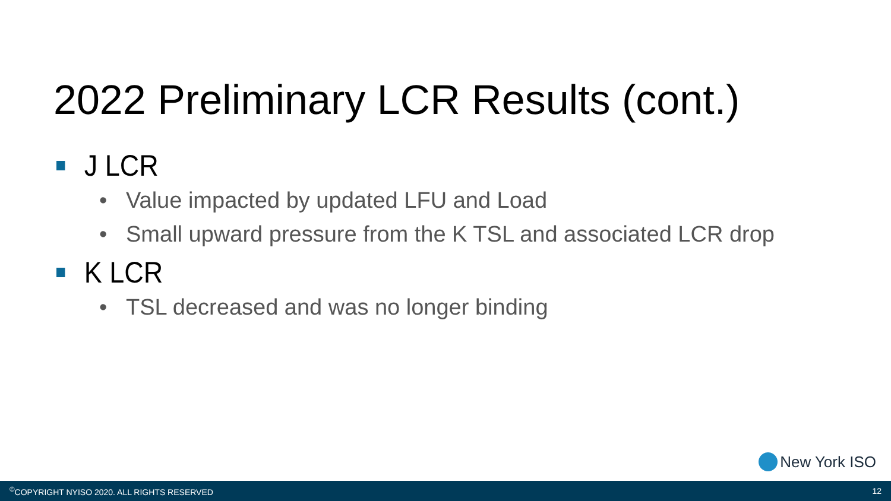2022 Preliminary LCR Results (cont.)
J LCR
• Value impacted by updated LFU and Load
• Small upward pressure from the K TSL and associated LCR drop
K LCR
• TSL decreased and was no longer binding
New York ISO
<sup>©</sup>COPYRIGHT NYISO 2020. ALL RIGHTS RESERVED
12